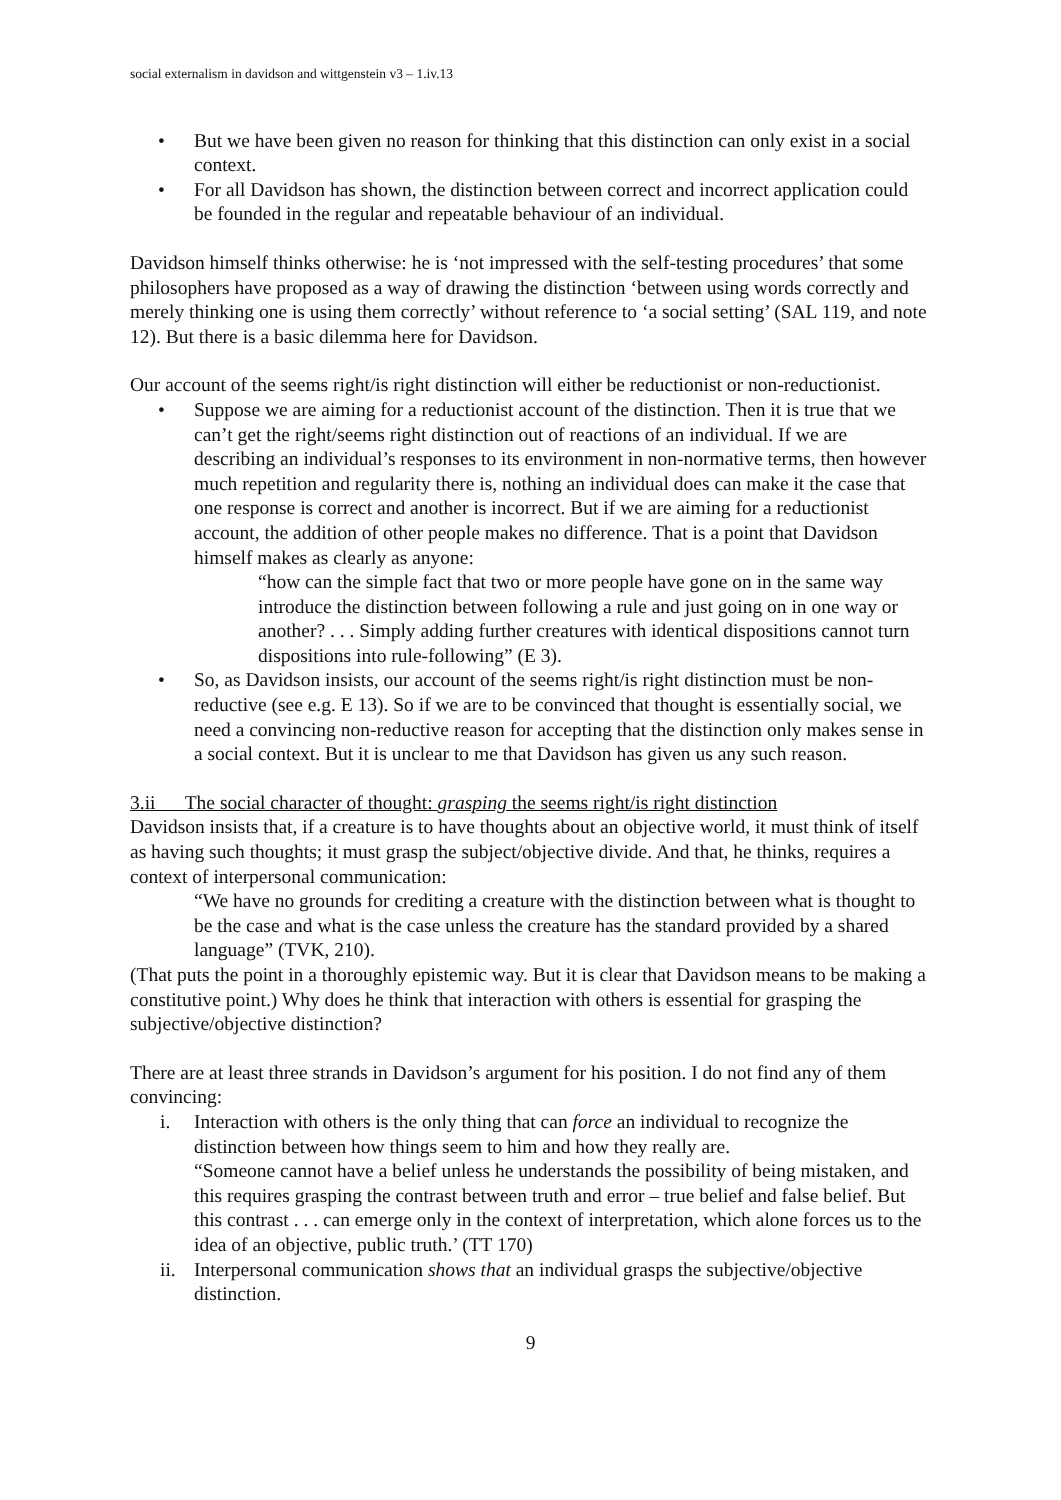social externalism in davidson and wittgenstein v3 – 1.iv.13
• But we have been given no reason for thinking that this distinction can only exist in a social context.
• For all Davidson has shown, the distinction between correct and incorrect application could be founded in the regular and repeatable behaviour of an individual.
Davidson himself thinks otherwise: he is ‘not impressed with the self-testing procedures’ that some philosophers have proposed as a way of drawing the distinction ‘between using words correctly and merely thinking one is using them correctly’ without reference to ‘a social setting’ (SAL 119, and note 12). But there is a basic dilemma here for Davidson.
Our account of the seems right/is right distinction will either be reductionist or non-reductionist.
• Suppose we are aiming for a reductionist account of the distinction. Then it is true that we can’t get the right/seems right distinction out of reactions of an individual. If we are describing an individual’s responses to its environment in non-normative terms, then however much repetition and regularity there is, nothing an individual does can make it the case that one response is correct and another is incorrect. But if we are aiming for a reductionist account, the addition of other people makes no difference. That is a point that Davidson himself makes as clearly as anyone:
“how can the simple fact that two or more people have gone on in the same way introduce the distinction between following a rule and just going on in one way or another? . . . Simply adding further creatures with identical dispositions cannot turn dispositions into rule-following” (E 3).
• So, as Davidson insists, our account of the seems right/is right distinction must be non-reductive (see e.g. E 13). So if we are to be convinced that thought is essentially social, we need a convincing non-reductive reason for accepting that the distinction only makes sense in a social context. But it is unclear to me that Davidson has given us any such reason.
3.ii The social character of thought: grasping the seems right/is right distinction
Davidson insists that, if a creature is to have thoughts about an objective world, it must think of itself as having such thoughts; it must grasp the subject/objective divide. And that, he thinks, requires a context of interpersonal communication:
“We have no grounds for crediting a creature with the distinction between what is thought to be the case and what is the case unless the creature has the standard provided by a shared language” (TVK, 210).
(That puts the point in a thoroughly epistemic way. But it is clear that Davidson means to be making a constitutive point.) Why does he think that interaction with others is essential for grasping the subjective/objective distinction?
There are at least three strands in Davidson’s argument for his position. I do not find any of them convincing:
i. Interaction with others is the only thing that can force an individual to recognize the distinction between how things seem to him and how they really are.
“Someone cannot have a belief unless he understands the possibility of being mistaken, and this requires grasping the contrast between truth and error – true belief and false belief. But this contrast . . . can emerge only in the context of interpretation, which alone forces us to the idea of an objective, public truth.’ (TT 170)
ii. Interpersonal communication shows that an individual grasps the subjective/objective distinction.
9